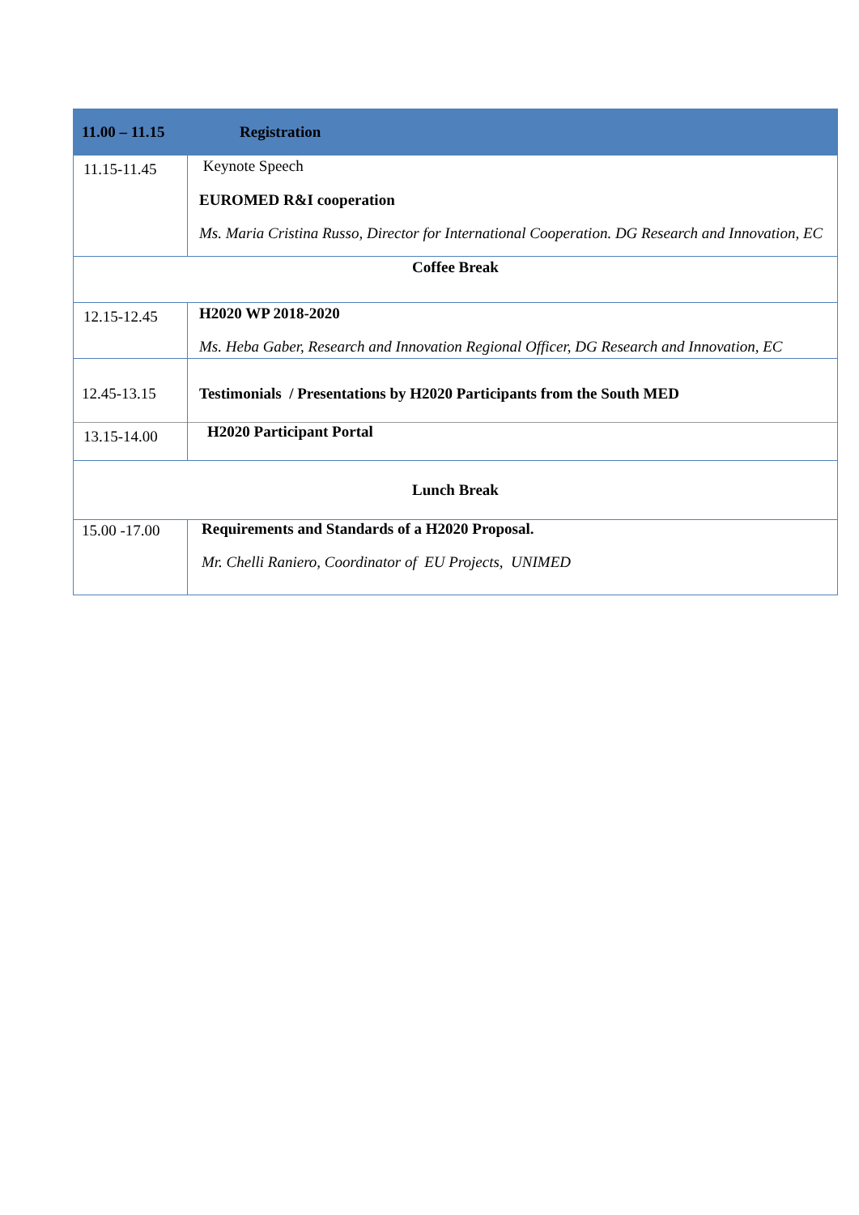| 11.00 – 11.15 | Registration |
| 11.15-11.45 | Keynote Speech EUROMED R&I cooperation Ms. Maria Cristina Russo, Director for International Cooperation. DG Research and Innovation, EC |
| Coffee Break | |
| 12.15-12.45 | H2020 WP 2018-2020 Ms. Heba Gaber, Research and Innovation Regional Officer, DG Research and Innovation, EC |
| 12.45-13.15 | Testimonials / Presentations by H2020 Participants from the South MED |
| 13.15-14.00 | H2020 Participant Portal |
| Lunch Break | |
| 15.00 -17.00 | Requirements and Standards of a H2020 Proposal. Mr. Chelli Raniero, Coordinator of EU Projects, UNIMED |